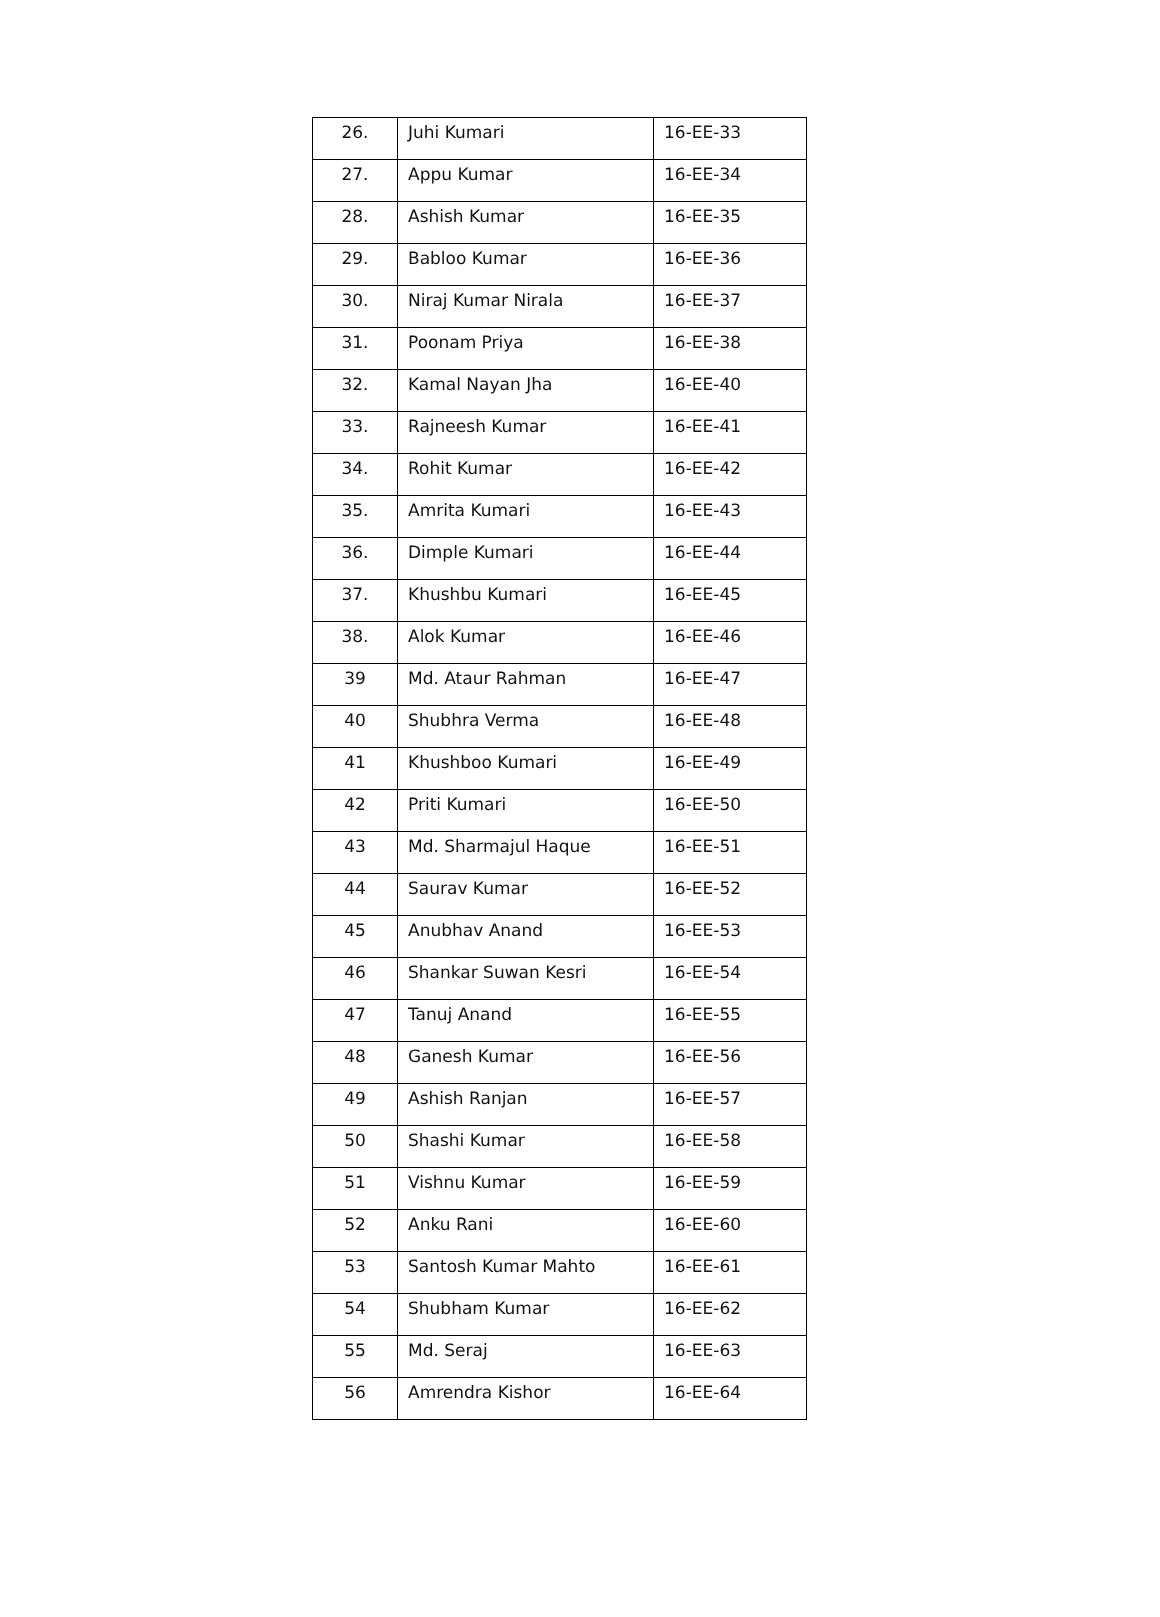| 26. | Juhi Kumari | 16-EE-33 |
| 27. | Appu Kumar | 16-EE-34 |
| 28. | Ashish Kumar | 16-EE-35 |
| 29. | Babloo Kumar | 16-EE-36 |
| 30. | Niraj Kumar Nirala | 16-EE-37 |
| 31. | Poonam Priya | 16-EE-38 |
| 32. | Kamal Nayan Jha | 16-EE-40 |
| 33. | Rajneesh Kumar | 16-EE-41 |
| 34. | Rohit Kumar | 16-EE-42 |
| 35. | Amrita Kumari | 16-EE-43 |
| 36. | Dimple Kumari | 16-EE-44 |
| 37. | Khushbu Kumari | 16-EE-45 |
| 38. | Alok Kumar | 16-EE-46 |
| 39 | Md. Ataur Rahman | 16-EE-47 |
| 40 | Shubhra Verma | 16-EE-48 |
| 41 | Khushboo Kumari | 16-EE-49 |
| 42 | Priti Kumari | 16-EE-50 |
| 43 | Md. Sharmajul Haque | 16-EE-51 |
| 44 | Saurav Kumar | 16-EE-52 |
| 45 | Anubhav Anand | 16-EE-53 |
| 46 | Shankar Suwan Kesri | 16-EE-54 |
| 47 | Tanuj Anand | 16-EE-55 |
| 48 | Ganesh Kumar | 16-EE-56 |
| 49 | Ashish Ranjan | 16-EE-57 |
| 50 | Shashi Kumar | 16-EE-58 |
| 51 | Vishnu Kumar | 16-EE-59 |
| 52 | Anku Rani | 16-EE-60 |
| 53 | Santosh Kumar Mahto | 16-EE-61 |
| 54 | Shubham Kumar | 16-EE-62 |
| 55 | Md. Seraj | 16-EE-63 |
| 56 | Amrendra Kishor | 16-EE-64 |